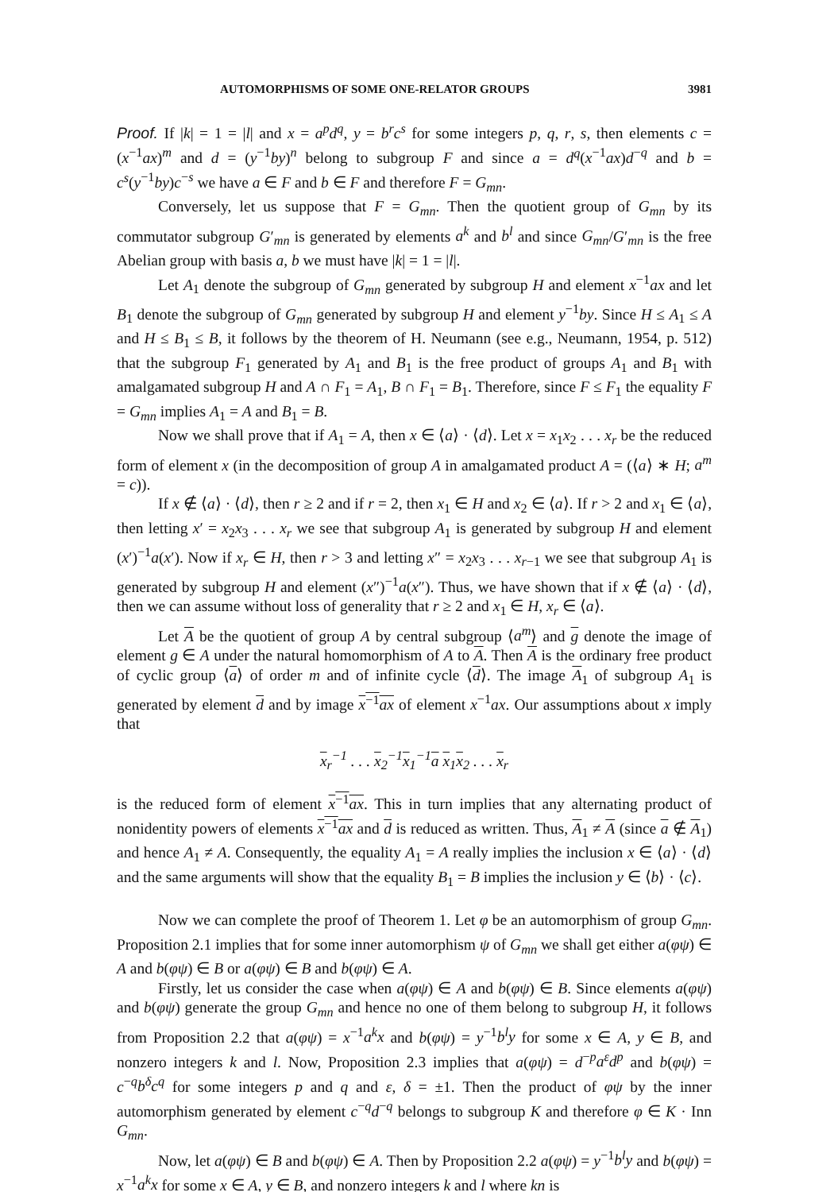AUTOMORPHISMS OF SOME ONE-RELATOR GROUPS 3981
Proof. If |k| = 1 = |l| and x = a<sup>p</sup>d<sup>q</sup>, y = b<sup>r</sup>c<sup>s</sup> for some integers p, q, r, s, then elements c = (x<sup>−1</sup>ax)<sup>m</sup> and d = (y<sup>−1</sup>by)<sup>n</sup> belong to subgroup F and since a = d<sup>q</sup>(x<sup>−1</sup>ax)d<sup>−q</sup> and b = c<sup>s</sup>(y<sup>−1</sup>by)c<sup>−s</sup> we have a ∈ F and b ∈ F and therefore F = G<sub>mn</sub>.
Conversely, let us suppose that F = G<sub>mn</sub>. Then the quotient group of G<sub>mn</sub> by its commutator subgroup G′<sub>mn</sub> is generated by elements a<sup>k</sup> and b<sup>l</sup> and since G<sub>mn</sub>/G′<sub>mn</sub> is the free Abelian group with basis a, b we must have |k| = 1 = |l|.
Let A<sub>1</sub> denote the subgroup of G<sub>mn</sub> generated by subgroup H and element x<sup>−1</sup>ax and let B<sub>1</sub> denote the subgroup of G<sub>mn</sub> generated by subgroup H and element y<sup>−1</sup>by. Since H ≤ A<sub>1</sub> ≤ A and H ≤ B<sub>1</sub> ≤ B, it follows by the theorem of H. Neumann (see e.g., Neumann, 1954, p. 512) that the subgroup F<sub>1</sub> generated by A<sub>1</sub> and B<sub>1</sub> is the free product of groups A<sub>1</sub> and B<sub>1</sub> with amalgamated subgroup H and A ∩ F<sub>1</sub> = A<sub>1</sub>, B ∩ F<sub>1</sub> = B<sub>1</sub>. Therefore, since F ≤ F<sub>1</sub> the equality F = G<sub>mn</sub> implies A<sub>1</sub> = A and B<sub>1</sub> = B.
Now we shall prove that if A<sub>1</sub> = A, then x ∈ ⟨a⟩ · ⟨d⟩. Let x = x<sub>1</sub>x<sub>2</sub> . . . x<sub>r</sub> be the reduced form of element x (in the decomposition of group A in amalgamated product A = (⟨a⟩ ∗ H; a<sup>m</sup> = c)).
If x ∉ ⟨a⟩ · ⟨d⟩, then r ≥ 2 and if r = 2, then x<sub>1</sub> ∈ H and x<sub>2</sub> ∈ ⟨a⟩. If r > 2 and x<sub>1</sub> ∈ ⟨a⟩, then letting x′ = x<sub>2</sub>x<sub>3</sub> . . . x<sub>r</sub> we see that subgroup A<sub>1</sub> is generated by subgroup H and element (x′)<sup>−1</sup>a(x′). Now if x<sub>r</sub> ∈ H, then r > 3 and letting x″ = x<sub>2</sub>x<sub>3</sub> . . . x<sub>r−1</sub> we see that subgroup A<sub>1</sub> is generated by subgroup H and element (x″)<sup>−1</sup>a(x″). Thus, we have shown that if x ∉ ⟨a⟩ · ⟨d⟩, then we can assume without loss of generality that r ≥ 2 and x<sub>1</sub> ∈ H, x<sub>r</sub> ∈ ⟨a⟩.
Let A be the quotient of group A by central subgroup ⟨a<sup>m</sup>⟩ and g denote the image of element g ∈ A under the natural homomorphism of A to A. Then A is the ordinary free product of cyclic group ⟨a⟩ of order m and of infinite cycle ⟨d⟩. The image A<sub>1</sub> of subgroup A<sub>1</sub> is generated by element d and by image x<sup>−1</sup>ax of element x<sup>−1</sup>ax. Our assumptions about x imply that
x<sub>r</sub><sup>−1</sup> . . . x<sub>2</sub><sup>−1</sup>x<sub>1</sub><sup>−1</sup>a x<sub>1</sub>x<sub>2</sub> . . . x<sub>r</sub>
is the reduced form of element x<sup>−1</sup>ax. This in turn implies that any alternating product of nonidentity powers of elements x<sup>−1</sup>ax and d is reduced as written. Thus, A<sub>1</sub> ≠ A (since a ∉ A<sub>1</sub>) and hence A<sub>1</sub> ≠ A. Consequently, the equality A<sub>1</sub> = A really implies the inclusion x ∈ ⟨a⟩ · ⟨d⟩ and the same arguments will show that the equality B<sub>1</sub> = B implies the inclusion y ∈ ⟨b⟩ · ⟨c⟩.
Now we can complete the proof of Theorem 1. Let φ be an automorphism of group G<sub>mn</sub>. Proposition 2.1 implies that for some inner automorphism ψ of G<sub>mn</sub> we shall get either a(φψ) ∈ A and b(φψ) ∈ B or a(φψ) ∈ B and b(φψ) ∈ A.
Firstly, let us consider the case when a(φψ) ∈ A and b(φψ) ∈ B. Since elements a(φψ) and b(φψ) generate the group G<sub>mn</sub> and hence no one of them belong to subgroup H, it follows from Proposition 2.2 that a(φψ) = x<sup>−1</sup>a<sup>k</sup>x and b(φψ) = y<sup>−1</sup>b<sup>l</sup>y for some x ∈ A, y ∈ B, and nonzero integers k and l. Now, Proposition 2.3 implies that a(φψ) = d<sup>−p</sup>a<sup>ε</sup>d<sup>p</sup> and b(φψ) = c<sup>−q</sup>b<sup>δ</sup>c<sup>q</sup> for some integers p and q and ε, δ = ±1. Then the product of φψ by the inner automorphism generated by element c<sup>−q</sup>d<sup>−q</sup> belongs to subgroup K and therefore φ ∈ K · Inn G<sub>mn</sub>.
Now, let a(φψ) ∈ B and b(φψ) ∈ A. Then by Proposition 2.2 a(φψ) = y<sup>−1</sup>b<sup>l</sup>y and b(φψ) = x<sup>−1</sup>a<sup>k</sup>x for some x ∈ A, y ∈ B, and nonzero integers k and l where kn is